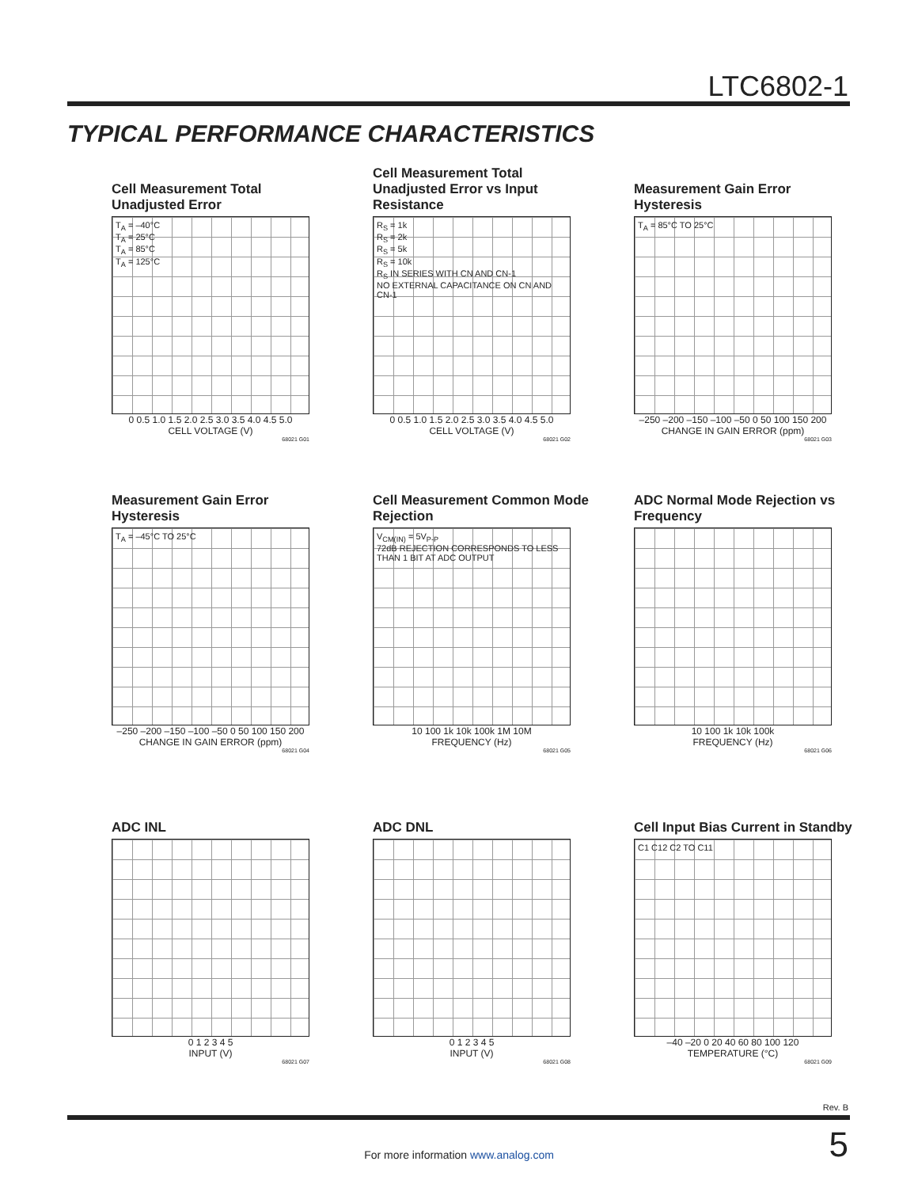LTC6802-1
TYPICAL PERFORMANCE CHARACTERISTICS
Cell Measurement Total Unadjusted Error
T<sub>A</sub> = –40°C
T<sub>A</sub> = 25°C
T<sub>A</sub> = 85°C
T<sub>A</sub> = 125°C
0 0.5 1.0 1.5 2.0 2.5 3.0 3.5 4.0 4.5 5.0
CELL VOLTAGE (V)
68021 G01
Cell Measurement Total Unadjusted Error vs Input Resistance
R<sub>S</sub> = 1k
R<sub>S</sub> = 2k
R<sub>S</sub> = 5k
R<sub>S</sub> = 10k
R<sub>S</sub> IN SERIES WITH CN AND CN-1
NO EXTERNAL CAPACITANCE ON CN AND CN-1
0 0.5 1.0 1.5 2.0 2.5 3.0 3.5 4.0 4.5 5.0
CELL VOLTAGE (V)
68021 G02
Measurement Gain Error Hysteresis
T<sub>A</sub> = 85°C TO 25°C
–250 –200 –150 –100 –50 0 50 100 150 200
CHANGE IN GAIN ERROR (ppm)
68021 G03
Measurement Gain Error Hysteresis
T<sub>A</sub> = –45°C TO 25°C
–250 –200 –150 –100 –50 0 50 100 150 200
CHANGE IN GAIN ERROR (ppm)
68021 G04
Cell Measurement Common Mode Rejection
V<sub>CM(IN)</sub> = 5V<sub>P-P</sub>
72dB REJECTION CORRESPONDS TO LESS THAN 1 BIT AT ADC OUTPUT
10 100 1k 10k 100k 1M 10M
FREQUENCY (Hz)
68021 G05
ADC Normal Mode Rejection vs Frequency
10 100 1k 10k 100k
FREQUENCY (Hz)
68021 G06
ADC INL
0 1 2 3 4 5
INPUT (V)
68021 G07
ADC DNL
0 1 2 3 4 5
INPUT (V)
68021 G08
Cell Input Bias Current in Standby
C1 C12 C2 TO C11
–40 –20 0 20 40 60 80 100 120
TEMPERATURE (°C)
68021 G09
Rev. B
5 For more information www.analog.com